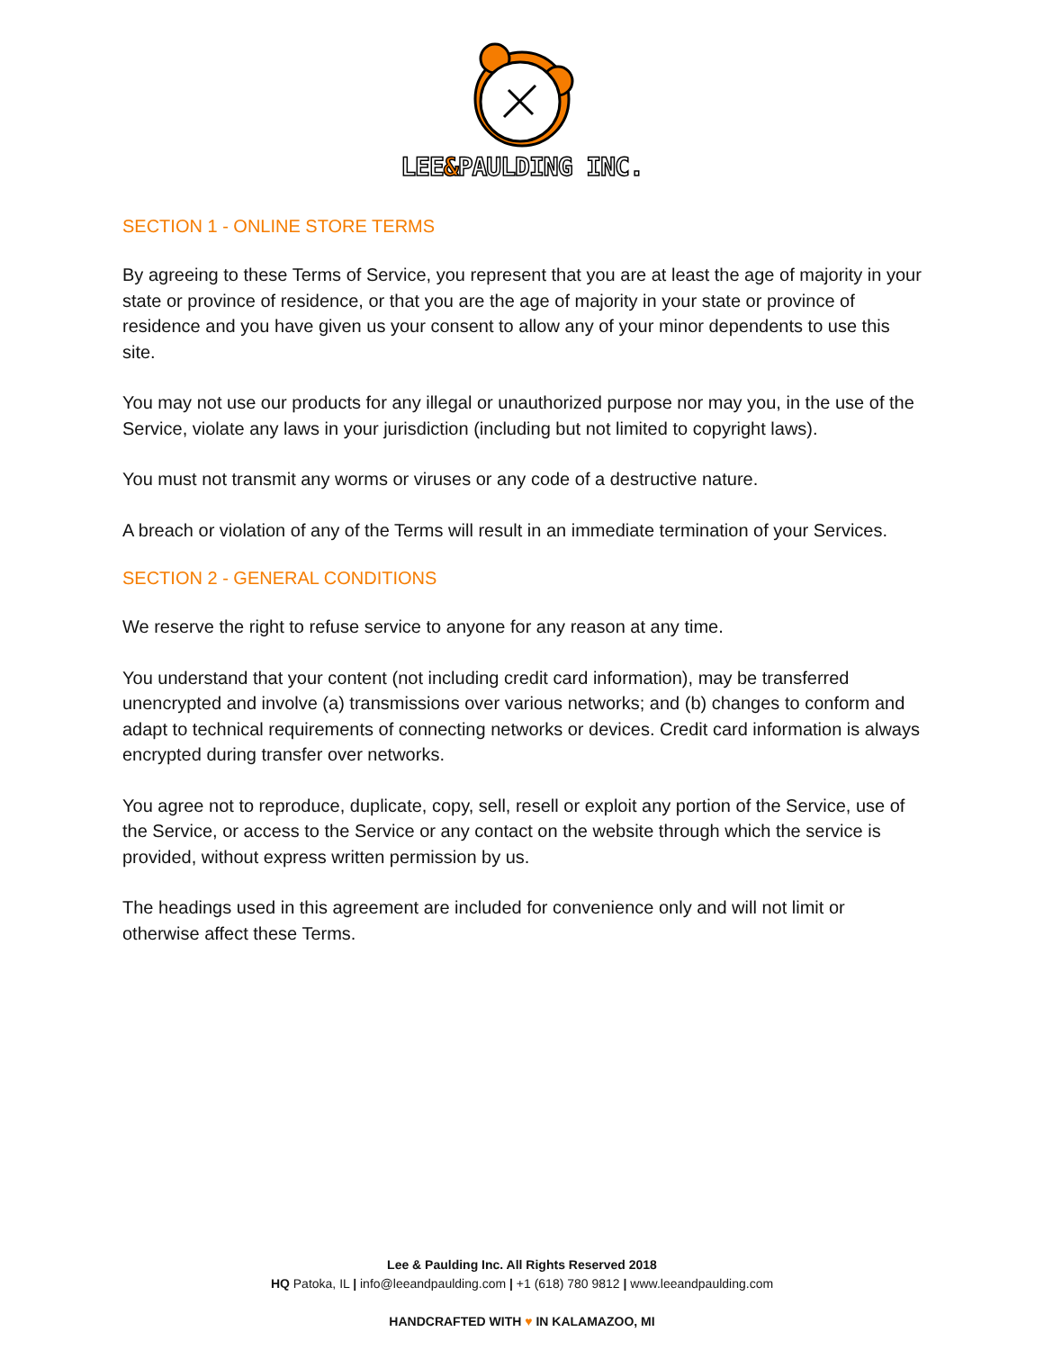LEE&PAULDING INC.
SECTION 1 - ONLINE STORE TERMS
By agreeing to these Terms of Service, you represent that you are at least the age of majority in your state or province of residence, or that you are the age of majority in your state or province of residence and you have given us your consent to allow any of your minor dependents to use this site.
You may not use our products for any illegal or unauthorized purpose nor may you, in the use of the Service, violate any laws in your jurisdiction (including but not limited to copyright laws).
You must not transmit any worms or viruses or any code of a destructive nature.
A breach or violation of any of the Terms will result in an immediate termination of your Services.
SECTION 2 - GENERAL CONDITIONS
We reserve the right to refuse service to anyone for any reason at any time.
You understand that your content (not including credit card information), may be transferred unencrypted and involve (a) transmissions over various networks; and (b) changes to conform and adapt to technical requirements of connecting networks or devices. Credit card information is always encrypted during transfer over networks.
You agree not to reproduce, duplicate, copy, sell, resell or exploit any portion of the Service, use of the Service, or access to the Service or any contact on the website through which the service is provided, without express written permission by us.
The headings used in this agreement are included for convenience only and will not limit or otherwise affect these Terms.
Lee & Paulding Inc. All Rights Reserved 2018
HQ Patoka, IL | info@leeandpaulding.com | +1 (618) 780 9812 | www.leeandpaulding.com
HANDCRAFTED WITH ♥ IN KALAMAZOO, MI